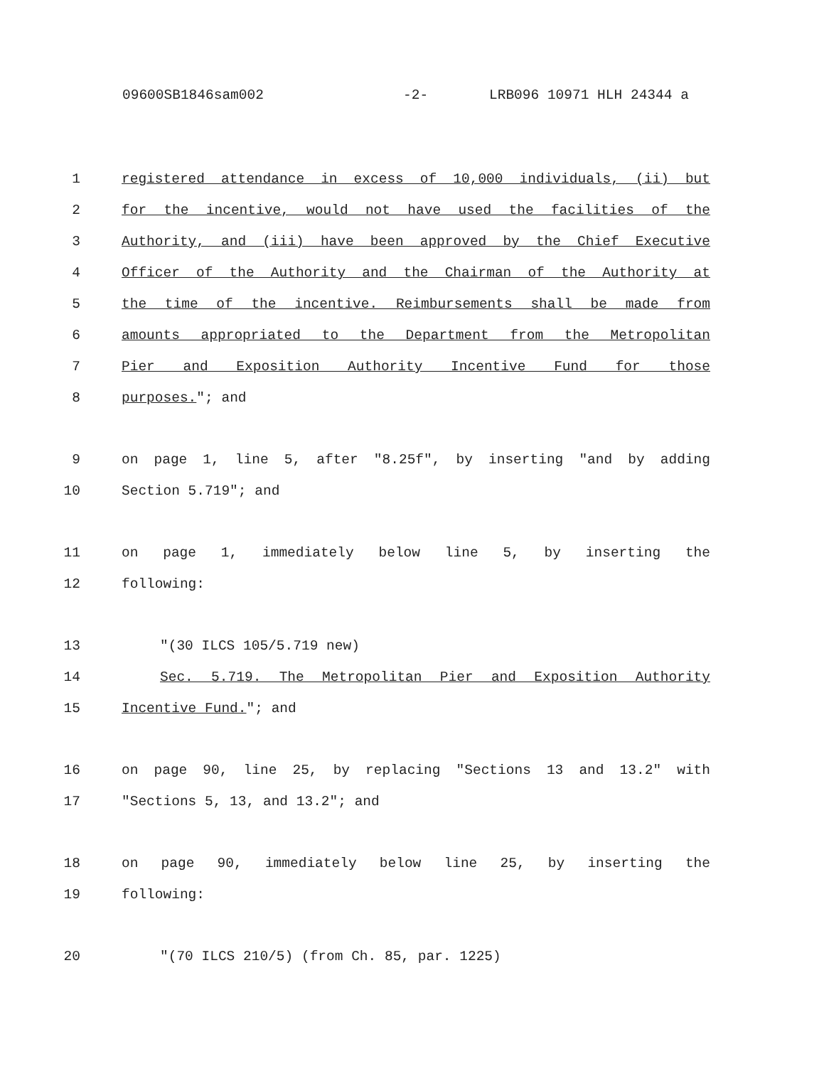09600SB1846sam002 -2- LRB096 10971 HLH 24344 a
1 registered attendance in excess of 10,000 individuals, (ii) but
2 for the incentive, would not have used the facilities of the
3 Authority, and (iii) have been approved by the Chief Executive
4 Officer of the Authority and the Chairman of the Authority at
5 the time of the incentive. Reimbursements shall be made from
6 amounts appropriated to the Department from the Metropolitan
7 Pier and Exposition Authority Incentive Fund for those
8 purposes."; and
9 on page 1, line 5, after "8.25f", by inserting "and by adding
10 Section 5.719"; and
11 on page 1, immediately below line 5, by inserting the
12 following:
13 "(30 ILCS 105/5.719 new)
14 Sec. 5.719. The Metropolitan Pier and Exposition Authority
15 Incentive Fund."; and
16 on page 90, line 25, by replacing "Sections 13 and 13.2" with
17 "Sections 5, 13, and 13.2"; and
18 on page 90, immediately below line 25, by inserting the
19 following:
20 "(70 ILCS 210/5) (from Ch. 85, par. 1225)